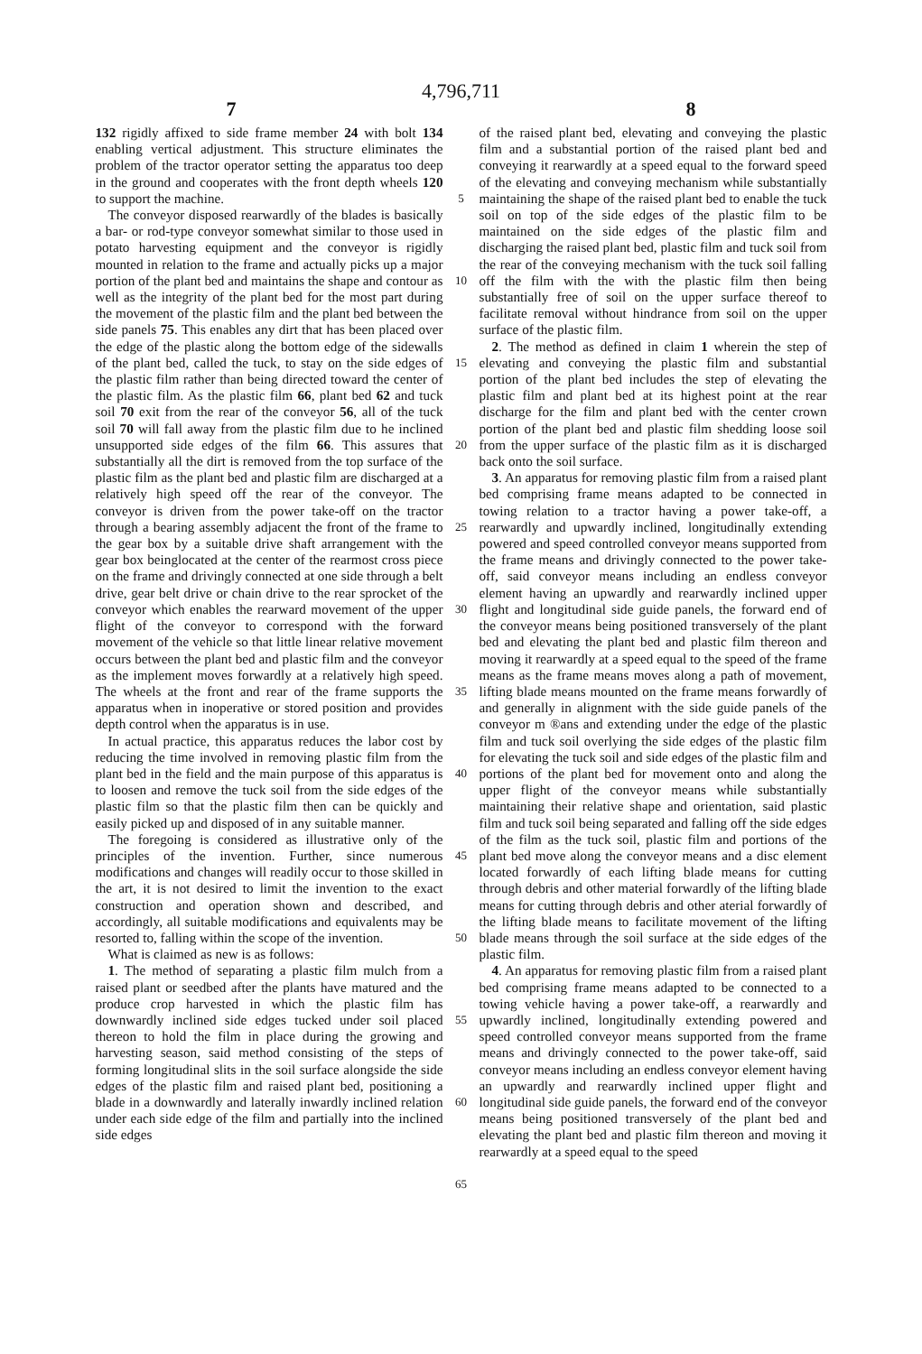4,796,711
7 8
132 rigidly affixed to side frame member 24 with bolt 134 enabling vertical adjustment. This structure eliminates the problem of the tractor operator setting the apparatus too deep in the ground and cooperates with the front depth wheels 120 to support the machine.
The conveyor disposed rearwardly of the blades is basically a bar- or rod-type conveyor somewhat similar to those used in potato harvesting equipment and the conveyor is rigidly mounted in relation to the frame and actually picks up a major portion of the plant bed and maintains the shape and contour as well as the integrity of the plant bed for the most part during the movement of the plastic film and the plant bed between the side panels 75. This enables any dirt that has been placed over the edge of the plastic along the bottom edge of the sidewalls of the plant bed, called the tuck, to stay on the side edges of the plastic film rather than being directed toward the center of the plastic film. As the plastic film 66, plant bed 62 and tuck soil 70 exit from the rear of the conveyor 56, all of the tuck soil 70 will fall away from the plastic film due to he inclined unsupported side edges of the film 66. This assures that substantially all the dirt is removed from the top surface of the plastic film as the plant bed and plastic film are discharged at a relatively high speed off the rear of the conveyor. The conveyor is driven from the power take-off on the tractor through a bearing assembly adjacent the front of the frame to the gear box by a suitable drive shaft arrangement with the gear box beinglocated at the center of the rearmost cross piece on the frame and drivingly connected at one side through a belt drive, gear belt drive or chain drive to the rear sprocket of the conveyor which enables the rearward movement of the upper flight of the conveyor to correspond with the forward movement of the vehicle so that little linear relative movement occurs between the plant bed and plastic film and the conveyor as the implement moves forwardly at a relatively high speed. The wheels at the front and rear of the frame supports the apparatus when in inoperative or stored position and provides depth control when the apparatus is in use.
In actual practice, this apparatus reduces the labor cost by reducing the time involved in removing plastic film from the plant bed in the field and the main purpose of this apparatus is to loosen and remove the tuck soil from the side edges of the plastic film so that the plastic film then can be quickly and easily picked up and disposed of in any suitable manner.
The foregoing is considered as illustrative only of the principles of the invention. Further, since numerous modifications and changes will readily occur to those skilled in the art, it is not desired to limit the invention to the exact construction and operation shown and described, and accordingly, all suitable modifications and equivalents may be resorted to, falling within the scope of the invention.
What is claimed as new is as follows:
1. The method of separating a plastic film mulch from a raised plant or seedbed after the plants have matured and the produce crop harvested in which the plastic film has downwardly inclined side edges tucked under soil placed thereon to hold the film in place during the growing and harvesting season, said method consisting of the steps of forming longitudinal slits in the soil surface alongside the side edges of the plastic film and raised plant bed, positioning a blade in a downwardly and laterally inwardly inclined relation under each side edge of the film and partially into the inclined side edges
5
10
15
20
25
30
35
40
45
50
55
60
65
of the raised plant bed, elevating and conveying the plastic film and a substantial portion of the raised plant bed and conveying it rearwardly at a speed equal to the forward speed of the elevating and conveying mechanism while substantially maintaining the shape of the raised plant bed to enable the tuck soil on top of the side edges of the plastic film to be maintained on the side edges of the plastic film and discharging the raised plant bed, plastic film and tuck soil from the rear of the conveying mechanism with the tuck soil falling off the film with the with the plastic film then being substantially free of soil on the upper surface thereof to facilitate removal without hindrance from soil on the upper surface of the plastic film.
2. The method as defined in claim 1 wherein the step of elevating and conveying the plastic film and substantial portion of the plant bed includes the step of elevating the plastic film and plant bed at its highest point at the rear discharge for the film and plant bed with the center crown portion of the plant bed and plastic film shedding loose soil from the upper surface of the plastic film as it is discharged back onto the soil surface.
3. An apparatus for removing plastic film from a raised plant bed comprising frame means adapted to be connected in towing relation to a tractor having a power take-off, a rearwardly and upwardly inclined, longitudinally extending powered and speed controlled conveyor means supported from the frame means and drivingly connected to the power take-off, said conveyor means including an endless conveyor element having an upwardly and rearwardly inclined upper flight and longitudinal side guide panels, the forward end of the conveyor means being positioned transversely of the plant bed and elevating the plant bed and plastic film thereon and moving it rearwardly at a speed equal to the speed of the frame means as the frame means moves along a path of movement, lifting blade means mounted on the frame means forwardly of and generally in alignment with the side guide panels of the conveyor m ®ans and extending under the edge of the plastic film and tuck soil overlying the side edges of the plastic film for elevating the tuck soil and side edges of the plastic film and portions of the plant bed for movement onto and along the upper flight of the conveyor means while substantially maintaining their relative shape and orientation, said plastic film and tuck soil being separated and falling off the side edges of the film as the tuck soil, plastic film and portions of the plant bed move along the conveyor means and a disc element located forwardly of each lifting blade means for cutting through debris and other material forwardly of the lifting blade means for cutting through debris and other aterial forwardly of the lifting blade means to facilitate movement of the lifting blade means through the soil surface at the side edges of the plastic film.
4. An apparatus for removing plastic film from a raised plant bed comprising frame means adapted to be connected to a towing vehicle having a power take-off, a rearwardly and upwardly inclined, longitudinally extending powered and speed controlled conveyor means supported from the frame means and drivingly connected to the power take-off, said conveyor means including an endless conveyor element having an upwardly and rearwardly inclined upper flight and longitudinal side guide panels, the forward end of the conveyor means being positioned transversely of the plant bed and elevating the plant bed and plastic film thereon and moving it rearwardly at a speed equal to the speed